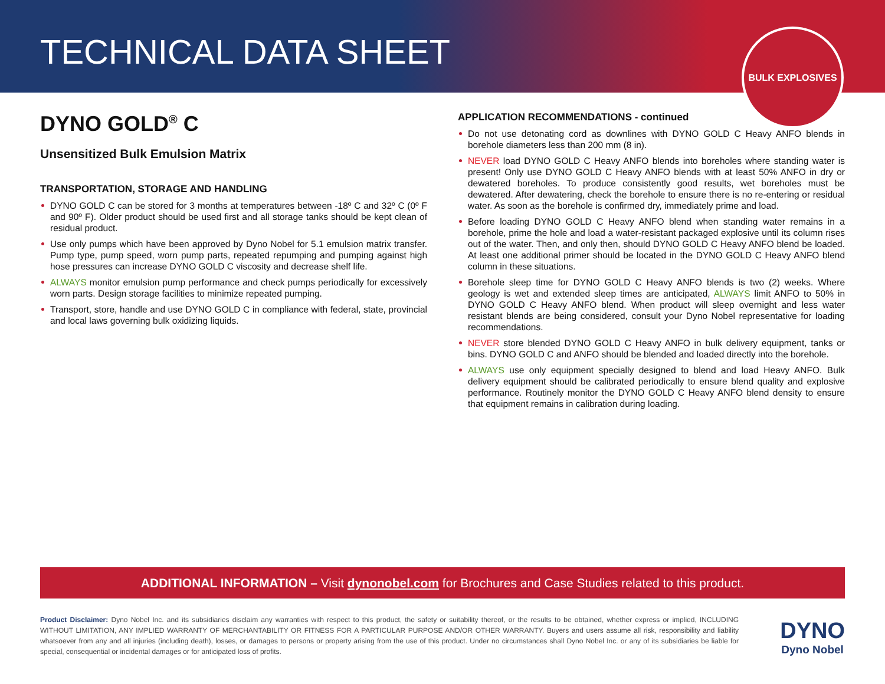TECHNICAL DATA SHEET
BULK EXPLOSIVES
DYNO GOLD<sup>®</sup> C
Unsensitized Bulk Emulsion Matrix
TRANSPORTATION, STORAGE AND HANDLING
DYNO GOLD C can be stored for 3 months at temperatures between -18º C and 32º C (0º F and 90º F). Older product should be used first and all storage tanks should be kept clean of residual product.
Use only pumps which have been approved by Dyno Nobel for 5.1 emulsion matrix transfer. Pump type, pump speed, worn pump parts, repeated repumping and pumping against high hose pressures can increase DYNO GOLD C viscosity and decrease shelf life.
ALWAYS monitor emulsion pump performance and check pumps periodically for excessively worn parts. Design storage facilities to minimize repeated pumping.
Transport, store, handle and use DYNO GOLD C in compliance with federal, state, provincial and local laws governing bulk oxidizing liquids.
APPLICATION RECOMMENDATIONS - continued
Do not use detonating cord as downlines with DYNO GOLD C Heavy ANFO blends in borehole diameters less than 200 mm (8 in).
NEVER load DYNO GOLD C Heavy ANFO blends into boreholes where standing water is present! Only use DYNO GOLD C Heavy ANFO blends with at least 50% ANFO in dry or dewatered boreholes. To produce consistently good results, wet boreholes must be dewatered. After dewatering, check the borehole to ensure there is no re-entering or residual water. As soon as the borehole is confirmed dry, immediately prime and load.
Before loading DYNO GOLD C Heavy ANFO blend when standing water remains in a borehole, prime the hole and load a water-resistant packaged explosive until its column rises out of the water. Then, and only then, should DYNO GOLD C Heavy ANFO blend be loaded. At least one additional primer should be located in the DYNO GOLD C Heavy ANFO blend column in these situations.
Borehole sleep time for DYNO GOLD C Heavy ANFO blends is two (2) weeks. Where geology is wet and extended sleep times are anticipated, ALWAYS limit ANFO to 50% in DYNO GOLD C Heavy ANFO blend. When product will sleep overnight and less water resistant blends are being considered, consult your Dyno Nobel representative for loading recommendations.
NEVER store blended DYNO GOLD C Heavy ANFO in bulk delivery equipment, tanks or bins. DYNO GOLD C and ANFO should be blended and loaded directly into the borehole.
ALWAYS use only equipment specially designed to blend and load Heavy ANFO. Bulk delivery equipment should be calibrated periodically to ensure blend quality and explosive performance. Routinely monitor the DYNO GOLD C Heavy ANFO blend density to ensure that equipment remains in calibration during loading.
ADDITIONAL INFORMATION – Visit dynonobel.com for Brochures and Case Studies related to this product.
Product Disclaimer: Dyno Nobel Inc. and its subsidiaries disclaim any warranties with respect to this product, the safety or suitability thereof, or the results to be obtained, whether express or implied, INCLUDING WITHOUT LIMITATION, ANY IMPLIED WARRANTY OF MERCHANTABILITY OR FITNESS FOR A PARTICULAR PURPOSE AND/OR OTHER WARRANTY. Buyers and users assume all risk, responsibility and liability whatsoever from any and all injuries (including death), losses, or damages to persons or property arising from the use of this product. Under no circumstances shall Dyno Nobel Inc. or any of its subsidiaries be liable for special, consequential or incidental damages or for anticipated loss of profits.
DYNO
Dyno Nobel